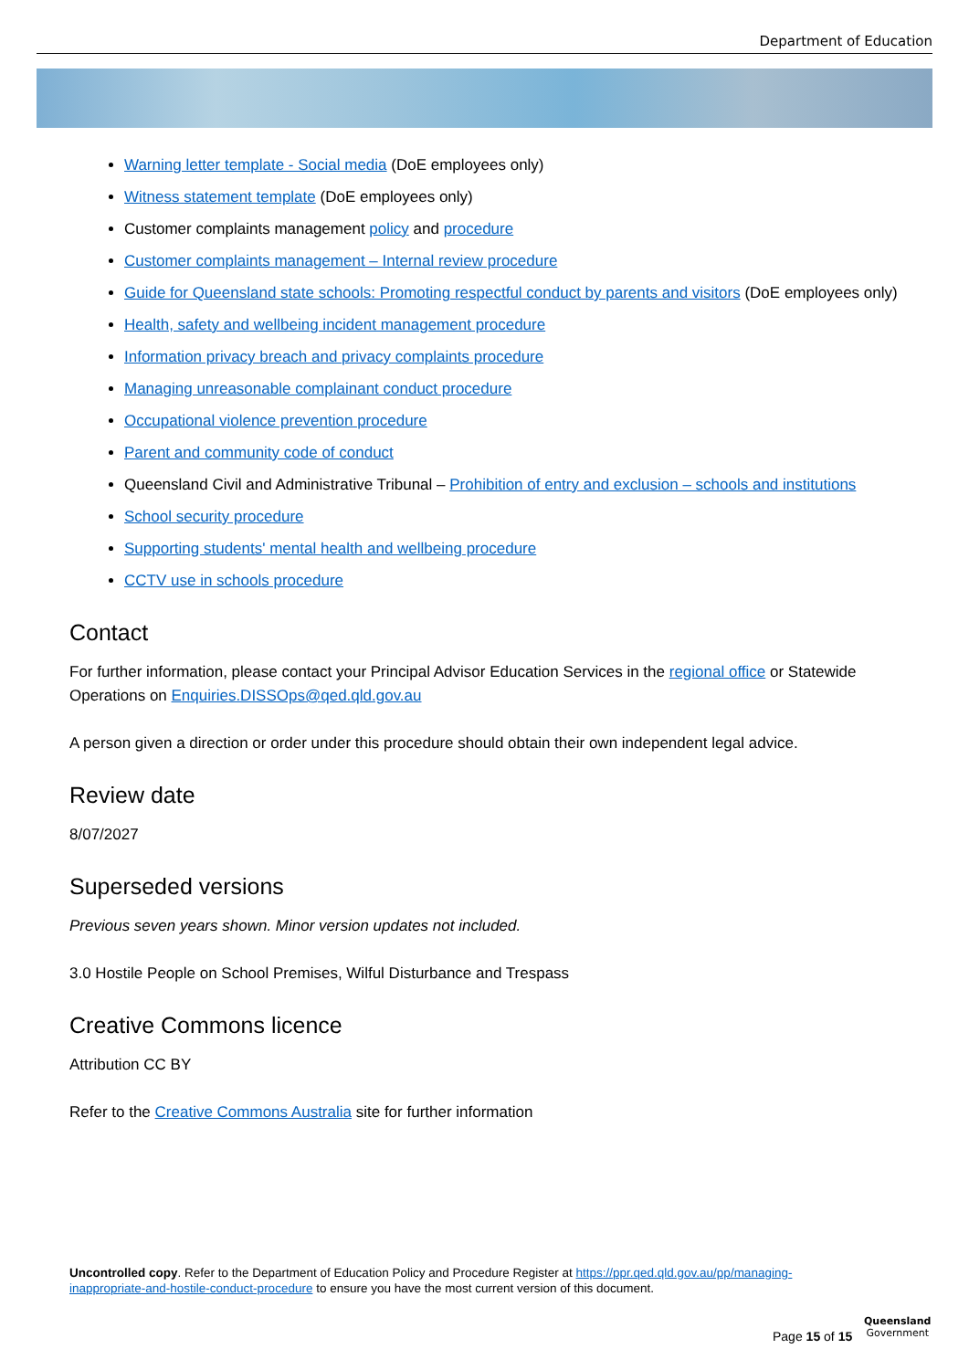Department of Education
Warning letter template - Social media (DoE employees only)
Witness statement template (DoE employees only)
Customer complaints management policy and procedure
Customer complaints management – Internal review procedure
Guide for Queensland state schools: Promoting respectful conduct by parents and visitors (DoE employees only)
Health, safety and wellbeing incident management procedure
Information privacy breach and privacy complaints procedure
Managing unreasonable complainant conduct procedure
Occupational violence prevention procedure
Parent and community code of conduct
Queensland Civil and Administrative Tribunal – Prohibition of entry and exclusion – schools and institutions
School security procedure
Supporting students' mental health and wellbeing procedure
CCTV use in schools procedure
Contact
For further information, please contact your Principal Advisor Education Services in the regional office or Statewide Operations on Enquiries.DISSOps@qed.qld.gov.au
A person given a direction or order under this procedure should obtain their own independent legal advice.
Review date
8/07/2027
Superseded versions
Previous seven years shown. Minor version updates not included.
3.0 Hostile People on School Premises, Wilful Disturbance and Trespass
Creative Commons licence
Attribution CC BY
Refer to the Creative Commons Australia site for further information
Uncontrolled copy. Refer to the Department of Education Policy and Procedure Register at https://ppr.qed.qld.gov.au/pp/managing-inappropriate-and-hostile-conduct-procedure to ensure you have the most current version of this document.
Page 15 of 15
Queensland
Government